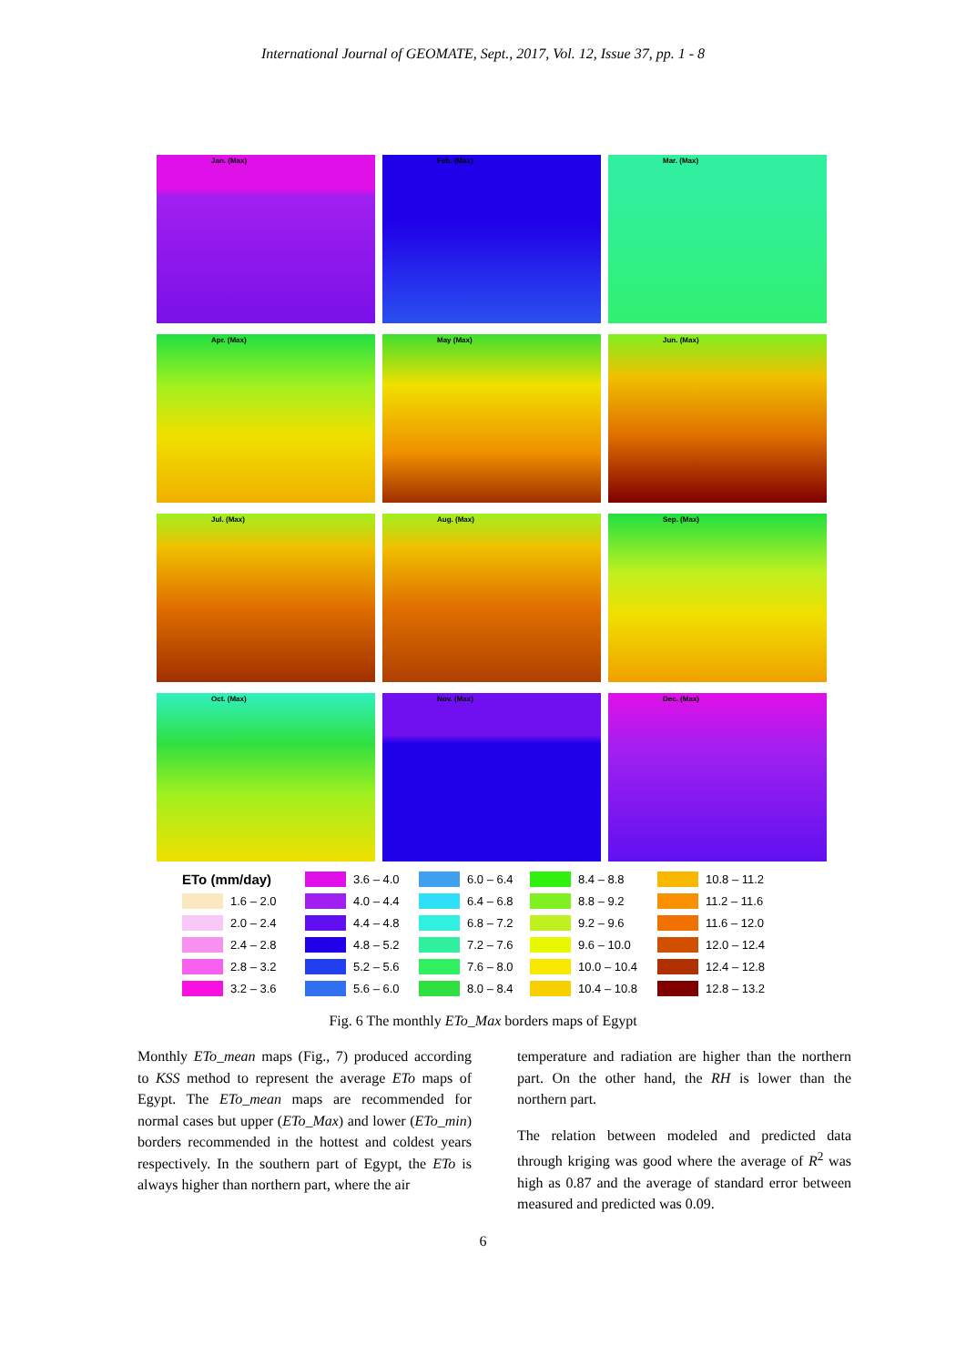International Journal of GEOMATE, Sept., 2017, Vol. 12, Issue 37, pp. 1 - 8
Jan. (Max)
Feb. (Max)
Mar. (Max)
Apr. (Max)
May (Max)
Jun. (Max)
Jul. (Max)
Aug. (Max)
Sep. (Max)
Oct. (Max)
Nov. (Max)
Dec. (Max)
ETo (mm/day)
3.6 – 4.0
6.0 – 6.4
8.4 – 8.8
10.8 – 11.2
1.6 – 2.0
4.0 – 4.4
6.4 – 6.8
8.8 – 9.2
11.2 – 11.6
2.0 – 2.4
4.4 – 4.8
6.8 – 7.2
9.2 – 9.6
11.6 – 12.0
2.4 – 2.8
4.8 – 5.2
7.2 – 7.6
9.6 – 10.0
12.0 – 12.4
2.8 – 3.2
5.2 – 5.6
7.6 – 8.0
10.0 – 10.4
12.4 – 12.8
3.2 – 3.6
5.6 – 6.0
8.0 – 8.4
10.4 – 10.8
12.8 – 13.2
Fig. 6 The monthly ETo_Max borders maps of Egypt
Monthly ETo_mean maps (Fig., 7) produced according to KSS method to represent the average ETo maps of Egypt. The ETo_mean maps are recommended for normal cases but upper (ETo_Max) and lower (ETo_min) borders recommended in the hottest and coldest years respectively. In the southern part of Egypt, the ETo is always higher than northern part, where the air
temperature and radiation are higher than the northern part. On the other hand, the RH is lower than the northern part.
The relation between modeled and predicted data through kriging was good where the average of R<sup>2</sup> was high as 0.87 and the average of standard error between measured and predicted was 0.09.
6